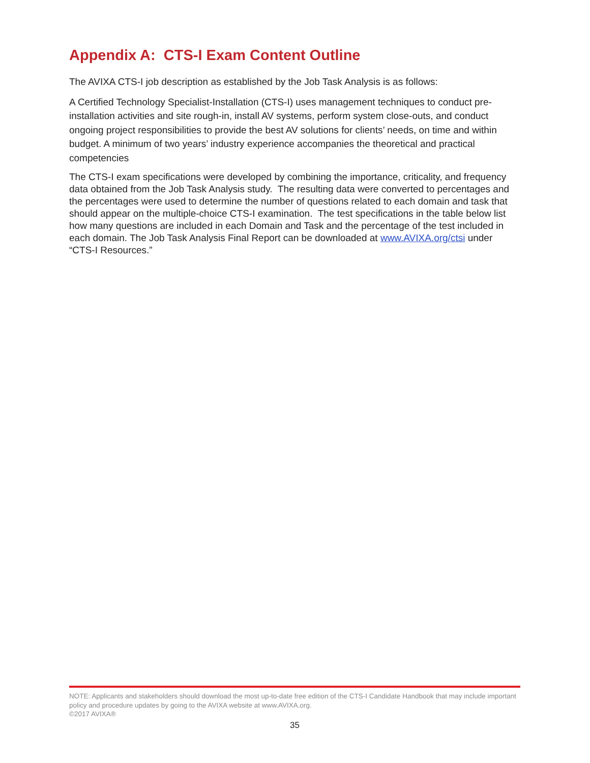Appendix A: CTS-I Exam Content Outline
The AVIXA CTS-I job description as established by the Job Task Analysis is as follows:
A Certified Technology Specialist-Installation (CTS-I) uses management techniques to conduct pre-installation activities and site rough-in, install AV systems, perform system close-outs, and conduct ongoing project responsibilities to provide the best AV solutions for clients’ needs, on time and within budget. A minimum of two years’ industry experience accompanies the theoretical and practical competencies
The CTS-I exam specifications were developed by combining the importance, criticality, and frequency data obtained from the Job Task Analysis study. The resulting data were converted to percentages and the percentages were used to determine the number of questions related to each domain and task that should appear on the multiple-choice CTS-I examination. The test specifications in the table below list how many questions are included in each Domain and Task and the percentage of the test included in each domain. The Job Task Analysis Final Report can be downloaded at www.AVIXA.org/ctsi under “CTS-I Resources.”
NOTE: Applicants and stakeholders should download the most up-to-date free edition of the CTS-I Candidate Handbook that may include important policy and procedure updates by going to the AVIXA website at www.AVIXA.org.
©2017 AVIXA®
35